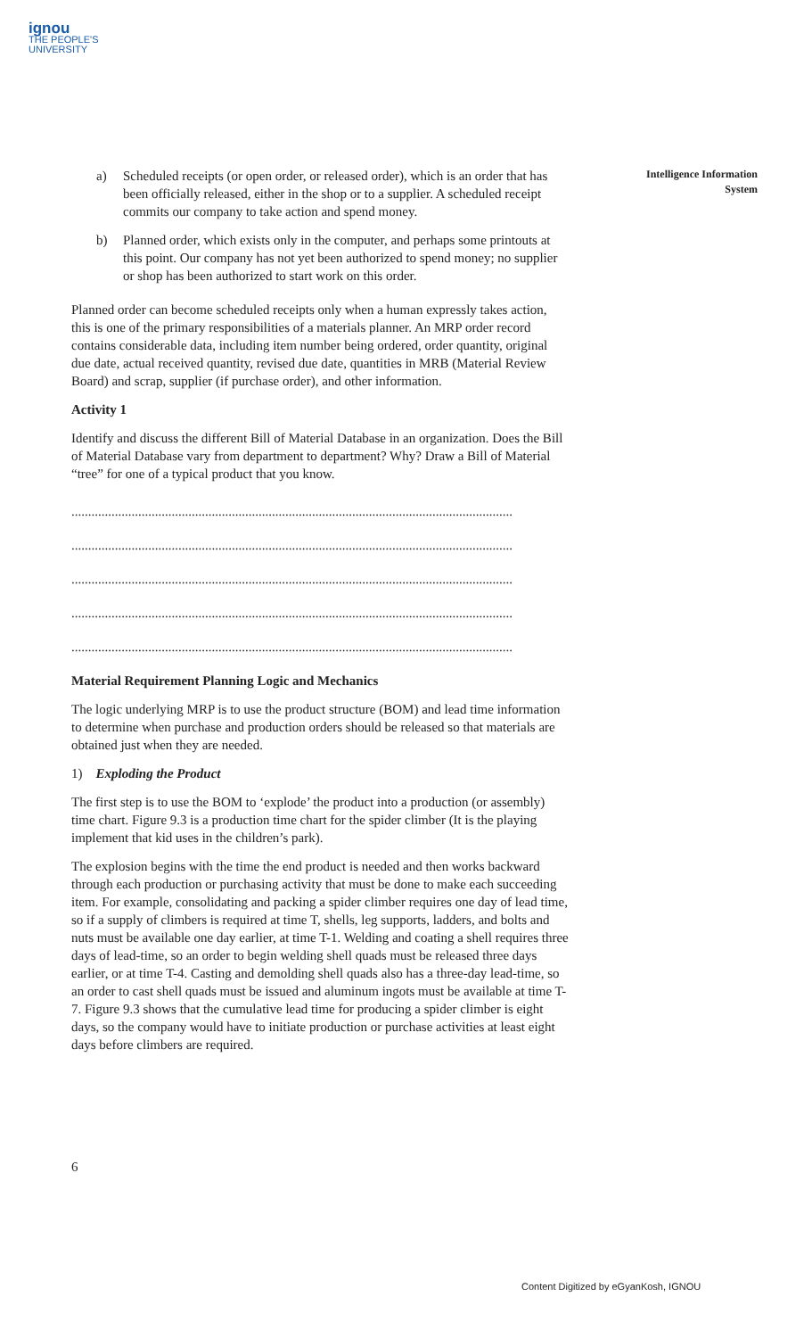ignou
THE PEOPLE'S
UNIVERSITY
Intelligence Information
System
a) Scheduled receipts (or open order, or released order), which is an order that has been officially released, either in the shop or to a supplier. A scheduled receipt commits our company to take action and spend money.
b) Planned order, which exists only in the computer, and perhaps some printouts at this point. Our company has not yet been authorized to spend money; no supplier or shop has been authorized to start work on this order.
Planned order can become scheduled receipts only when a human expressly takes action, this is one of the primary responsibilities of a materials planner. An MRP order record contains considerable data, including item number being ordered, order quantity, original due date, actual received quantity, revised due date, quantities in MRB (Material Review Board) and scrap, supplier (if purchase order), and other information.
Activity 1
Identify and discuss the different Bill of Material Database in an organization. Does the Bill of Material Database vary from department to department? Why? Draw a Bill of Material “tree” for one of a typical product that you know.
....................................................................................................................................
....................................................................................................................................
....................................................................................................................................
....................................................................................................................................
....................................................................................................................................
Material Requirement Planning Logic and Mechanics
The logic underlying MRP is to use the product structure (BOM) and lead time information to determine when purchase and production orders should be released so that materials are obtained just when they are needed.
1) Exploding the Product
The first step is to use the BOM to ‘explode’ the product into a production (or assembly) time chart. Figure 9.3 is a production time chart for the spider climber (It is the playing implement that kid uses in the children’s park).
The explosion begins with the time the end product is needed and then works backward through each production or purchasing activity that must be done to make each succeeding item. For example, consolidating and packing a spider climber requires one day of lead time, so if a supply of climbers is required at time T, shells, leg supports, ladders, and bolts and nuts must be available one day earlier, at time T-1. Welding and coating a shell requires three days of lead-time, so an order to begin welding shell quads must be released three days earlier, or at time T-4. Casting and demolding shell quads also has a three-day lead-time, so an order to cast shell quads must be issued and aluminum ingots must be available at time T-7. Figure 9.3 shows that the cumulative lead time for producing a spider climber is eight days, so the company would have to initiate production or purchase activities at least eight days before climbers are required.
6
Content Digitized by eGyanKosh, IGNOU